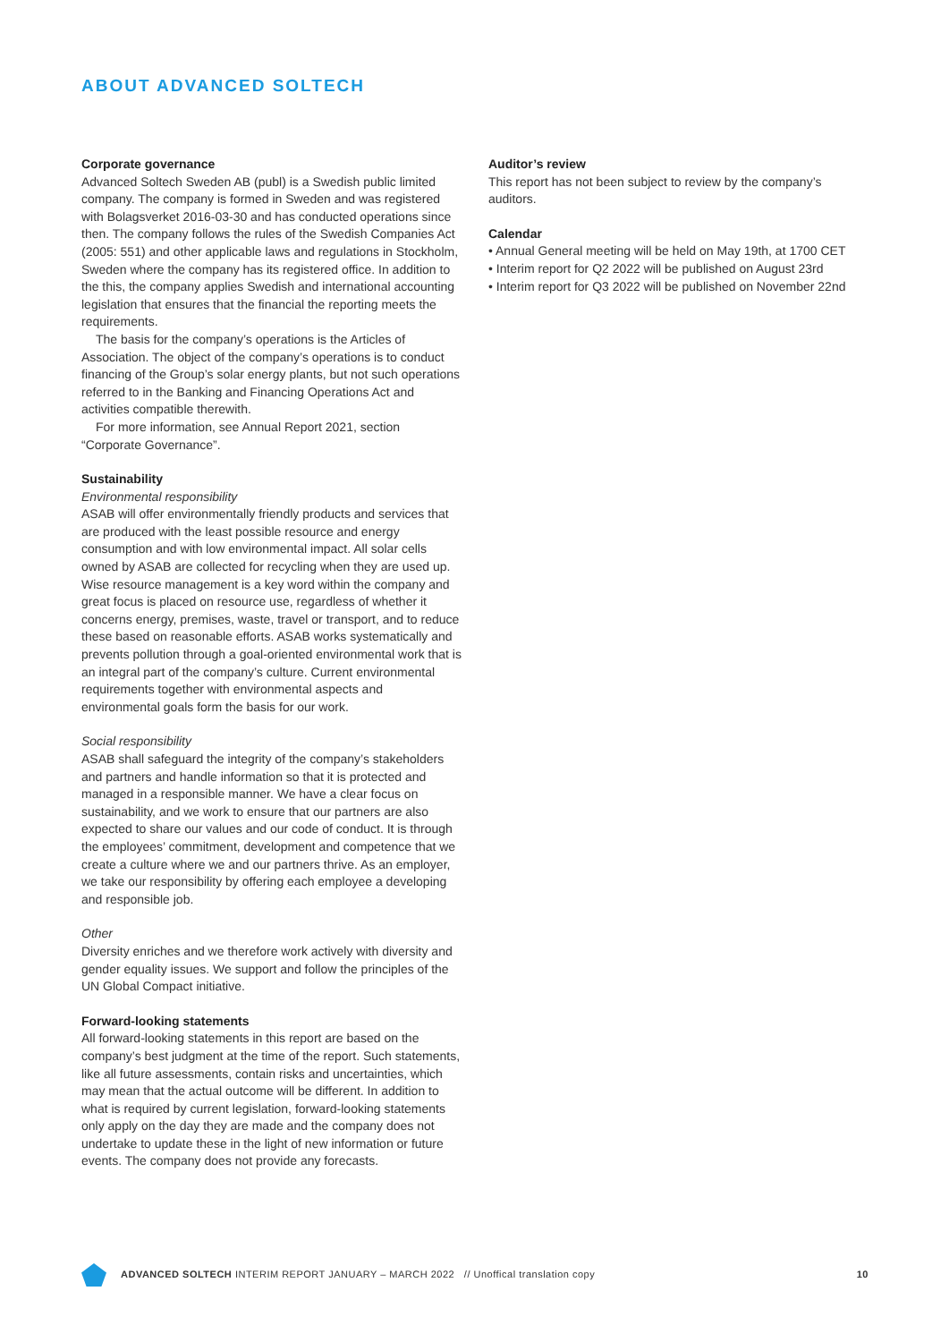ABOUT ADVANCED SOLTECH
Corporate governance
Advanced Soltech Sweden AB (publ) is a Swedish public limited company. The company is formed in Sweden and was registered with Bolagsverket 2016-03-30 and has conducted operations since then. The company follows the rules of the Swedish Companies Act (2005: 551) and other applicable laws and regulations in Stockholm, Sweden where the company has its registered office. In addition to the this, the company applies Swedish and international accounting legislation that ensures that the financial the reporting meets the requirements.
The basis for the company’s operations is the Articles of Association. The object of the company’s operations is to conduct financing of the Group’s solar energy plants, but not such operations referred to in the Banking and Financing Operations Act and activities compatible therewith.
For more information, see Annual Report 2021, section “Corporate Governance”.
Sustainability
Environmental responsibility
ASAB will offer environmentally friendly products and services that are produced with the least possible resource and energy consumption and with low environmental impact. All solar cells owned by ASAB are collected for recycling when they are used up. Wise resource management is a key word within the company and great focus is placed on resource use, regardless of whether it concerns energy, premises, waste, travel or transport, and to reduce these based on reasonable efforts. ASAB works systematically and prevents pollution through a goal-oriented environmental work that is an integral part of the company’s culture. Current environmental requirements together with environmental aspects and environmental goals form the basis for our work.
Social responsibility
ASAB shall safeguard the integrity of the company’s stakeholders and partners and handle information so that it is protected and managed in a responsible manner. We have a clear focus on sustainability, and we work to ensure that our partners are also expected to share our values and our code of conduct. It is through the employees’ commitment, development and competence that we create a culture where we and our partners thrive. As an employer, we take our responsibility by offering each employee a developing and responsible job.
Other
Diversity enriches and we therefore work actively with diversity and gender equality issues. We support and follow the principles of the UN Global Compact initiative.
Forward-looking statements
All forward-looking statements in this report are based on the company’s best judgment at the time of the report. Such statements, like all future assessments, contain risks and uncertainties, which may mean that the actual outcome will be different. In addition to what is required by current legislation, forward-looking statements only apply on the day they are made and the company does not undertake to update these in the light of new information or future events. The company does not provide any forecasts.
Auditor’s review
This report has not been subject to review by the company’s auditors.
Calendar
• Annual General meeting will be held on May 19th, at 1700 CET
• Interim report for Q2 2022 will be published on August 23rd
• Interim report for Q3 2022 will be published on November 22nd
ADVANCED SOLTECH INTERIM REPORT JANUARY – MARCH 2022 // Unoffical translation copy 10